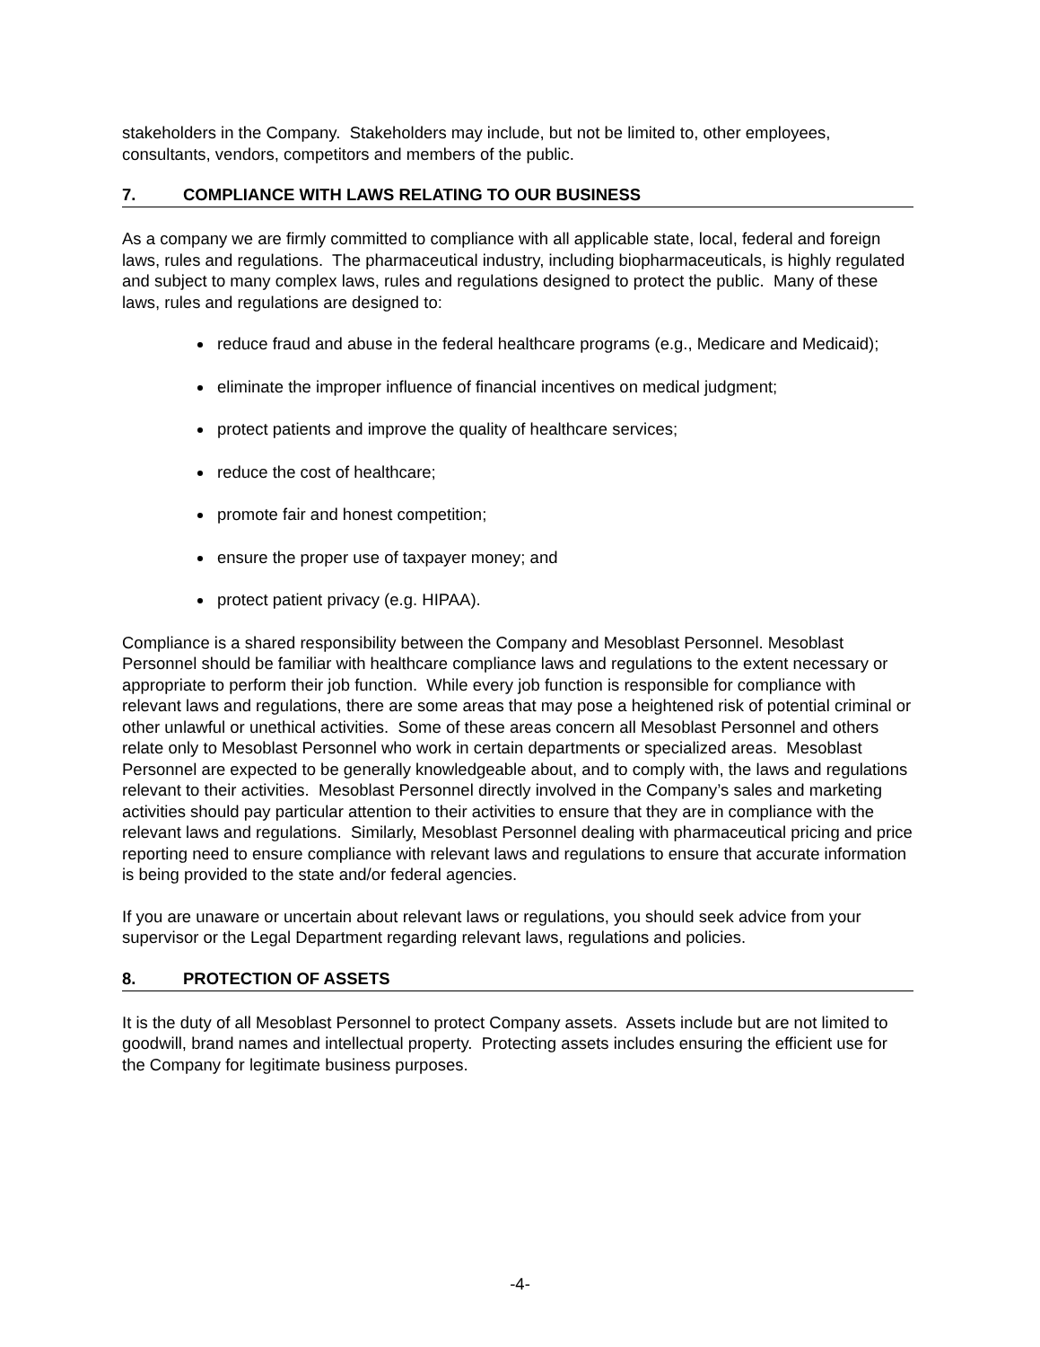stakeholders in the Company. Stakeholders may include, but not be limited to, other employees, consultants, vendors, competitors and members of the public.
7. COMPLIANCE WITH LAWS RELATING TO OUR BUSINESS
As a company we are firmly committed to compliance with all applicable state, local, federal and foreign laws, rules and regulations. The pharmaceutical industry, including biopharmaceuticals, is highly regulated and subject to many complex laws, rules and regulations designed to protect the public. Many of these laws, rules and regulations are designed to:
reduce fraud and abuse in the federal healthcare programs (e.g., Medicare and Medicaid);
eliminate the improper influence of financial incentives on medical judgment;
protect patients and improve the quality of healthcare services;
reduce the cost of healthcare;
promote fair and honest competition;
ensure the proper use of taxpayer money; and
protect patient privacy (e.g. HIPAA).
Compliance is a shared responsibility between the Company and Mesoblast Personnel. Mesoblast Personnel should be familiar with healthcare compliance laws and regulations to the extent necessary or appropriate to perform their job function. While every job function is responsible for compliance with relevant laws and regulations, there are some areas that may pose a heightened risk of potential criminal or other unlawful or unethical activities. Some of these areas concern all Mesoblast Personnel and others relate only to Mesoblast Personnel who work in certain departments or specialized areas. Mesoblast Personnel are expected to be generally knowledgeable about, and to comply with, the laws and regulations relevant to their activities. Mesoblast Personnel directly involved in the Company’s sales and marketing activities should pay particular attention to their activities to ensure that they are in compliance with the relevant laws and regulations. Similarly, Mesoblast Personnel dealing with pharmaceutical pricing and price reporting need to ensure compliance with relevant laws and regulations to ensure that accurate information is being provided to the state and/or federal agencies.
If you are unaware or uncertain about relevant laws or regulations, you should seek advice from your supervisor or the Legal Department regarding relevant laws, regulations and policies.
8. PROTECTION OF ASSETS
It is the duty of all Mesoblast Personnel to protect Company assets. Assets include but are not limited to goodwill, brand names and intellectual property. Protecting assets includes ensuring the efficient use for the Company for legitimate business purposes.
-4-